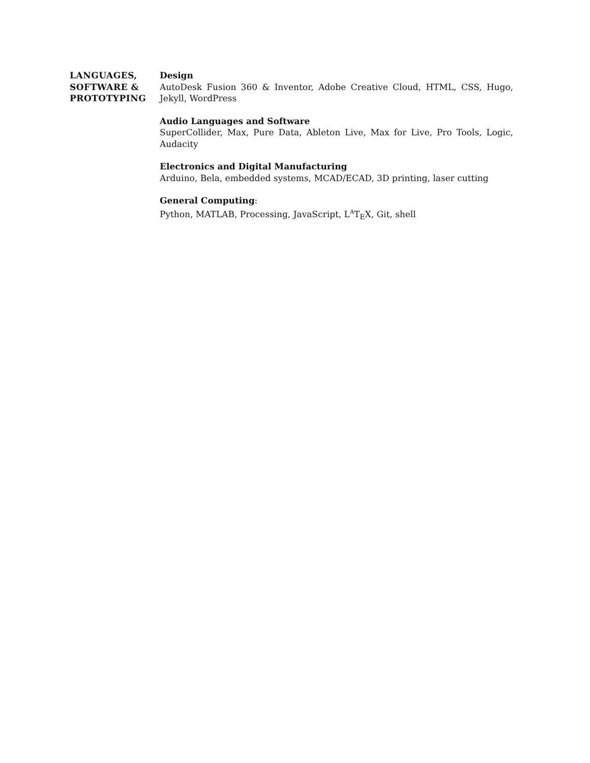LANGUAGES,
SOFTWARE &
PROTOTYPING
Design
AutoDesk Fusion 360 & Inventor, Adobe Creative Cloud, HTML, CSS, Hugo, Jekyll, WordPress
Audio Languages and Software
SuperCollider, Max, Pure Data, Ableton Live, Max for Live, Pro Tools, Logic, Audacity
Electronics and Digital Manufacturing
Arduino, Bela, embedded systems, MCAD/ECAD, 3D printing, laser cutting
General Computing:
Python, MATLAB, Processing, JavaScript, L<sup>A</sup>T<sub>E</sub>X, Git, shell